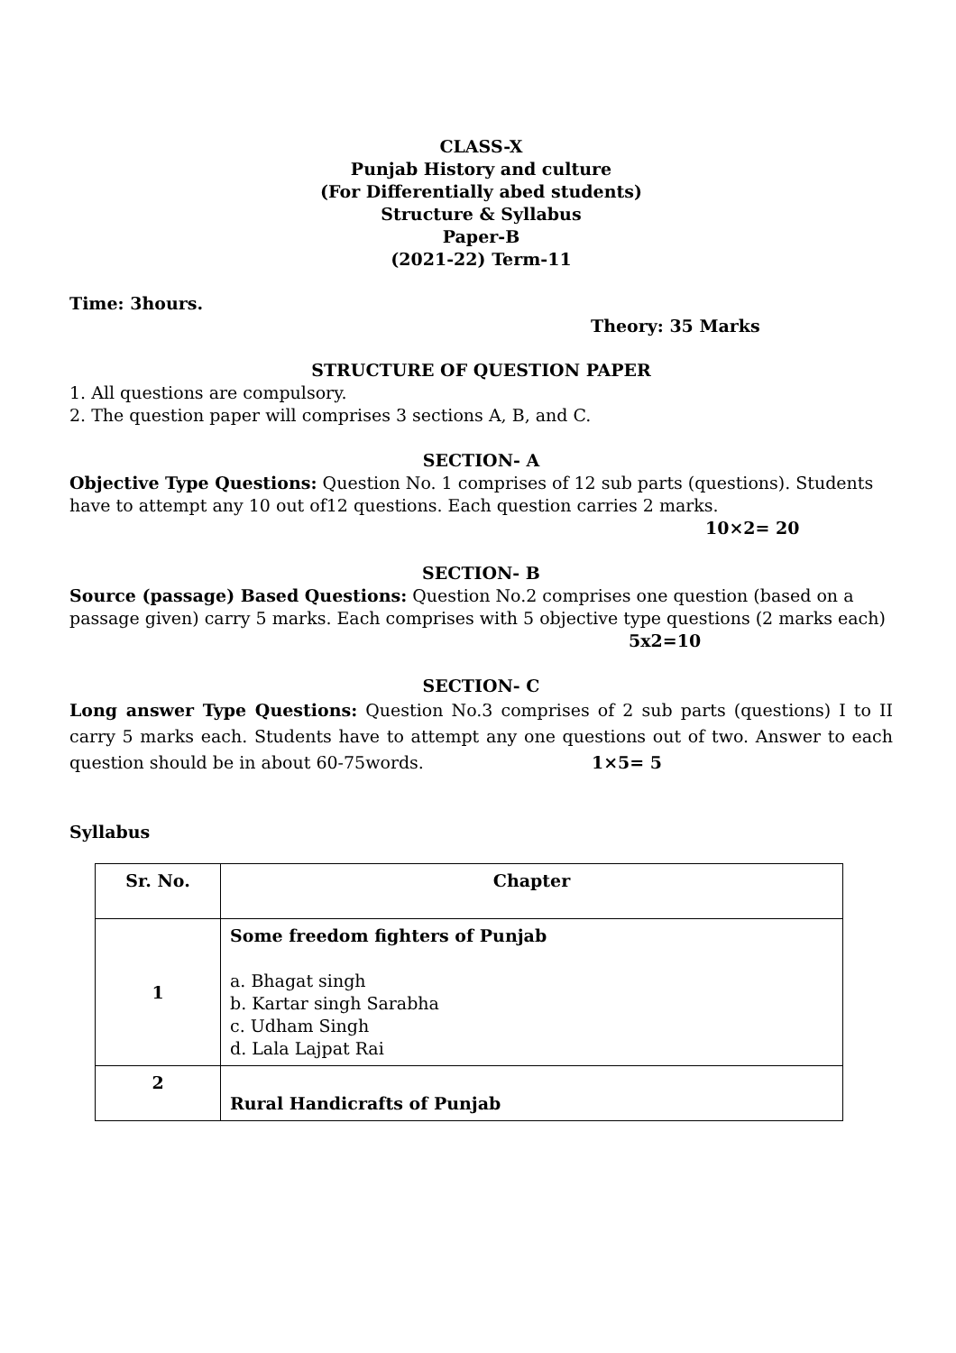CLASS-X
Punjab History and culture
(For Differentially abed students)
Structure & Syllabus
Paper-B
(2021-22) Term-11
Time: 3hours.
Theory: 35 Marks
STRUCTURE OF QUESTION PAPER
1. All questions are compulsory.
2. The question paper will comprises 3 sections A, B, and C.
SECTION- A
Objective Type Questions: Question No. 1 comprises of 12 sub parts (questions). Students have to attempt any 10 out of12 questions. Each question carries 2 marks.
10×2= 20
SECTION- B
Source (passage) Based Questions: Question No.2 comprises one question (based on a passage given) carry 5 marks. Each comprises with 5 objective type questions (2 marks each) 5x2=10
SECTION- C
Long answer Type Questions: Question No.3 comprises of 2 sub parts (questions) I to II carry 5 marks each. Students have to attempt any one questions out of two. Answer to each question should be in about 60-75words. 1×5= 5
Syllabus
| Sr. No. | Chapter |
| --- | --- |
| 1 | Some freedom fighters of Punjab a. Bhagat singh b. Kartar singh Sarabha c. Udham Singh d. Lala Lajpat Rai |
| 2 | Rural Handicrafts of Punjab |